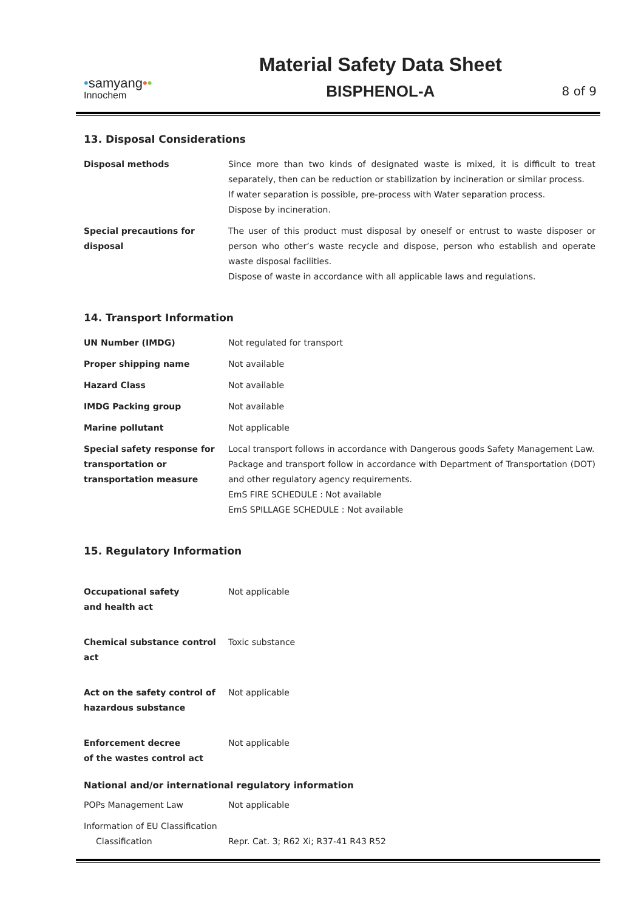•samyang••
Innochem
Material Safety Data Sheet
BISPHENOL-A
8 of 9
13. Disposal Considerations
| Disposal methods | Since more than two kinds of designated waste is mixed, it is difficult to treat separately, then can be reduction or stabilization by incineration or similar process. If water separation is possible, pre-process with Water separation process. Dispose by incineration. |
| Special precautions for disposal | The user of this product must disposal by oneself or entrust to waste disposer or person who other’s waste recycle and dispose, person who establish and operate waste disposal facilities. Dispose of waste in accordance with all applicable laws and regulations. |
14. Transport Information
| UN Number (IMDG) | Not regulated for transport |
| Proper shipping name | Not available |
| Hazard Class | Not available |
| IMDG Packing group | Not available |
| Marine pollutant | Not applicable |
| Special safety response for transportation or transportation measure | Local transport follows in accordance with Dangerous goods Safety Management Law. Package and transport follow in accordance with Department of Transportation (DOT) and other regulatory agency requirements. EmS FIRE SCHEDULE : Not available EmS SPILLAGE SCHEDULE : Not available |
15. Regulatory Information
| Occupational safety and health act | Not applicable |
| Chemical substance control act | Toxic substance |
| Act on the safety control of hazardous substance | Not applicable |
| Enforcement decree of the wastes control act | Not applicable |
National and/or international regulatory information
| POPs Management Law | Not applicable |
| Information of EU Classification | |
| Classification | Repr. Cat. 3; R62 Xi; R37-41 R43 R52 |